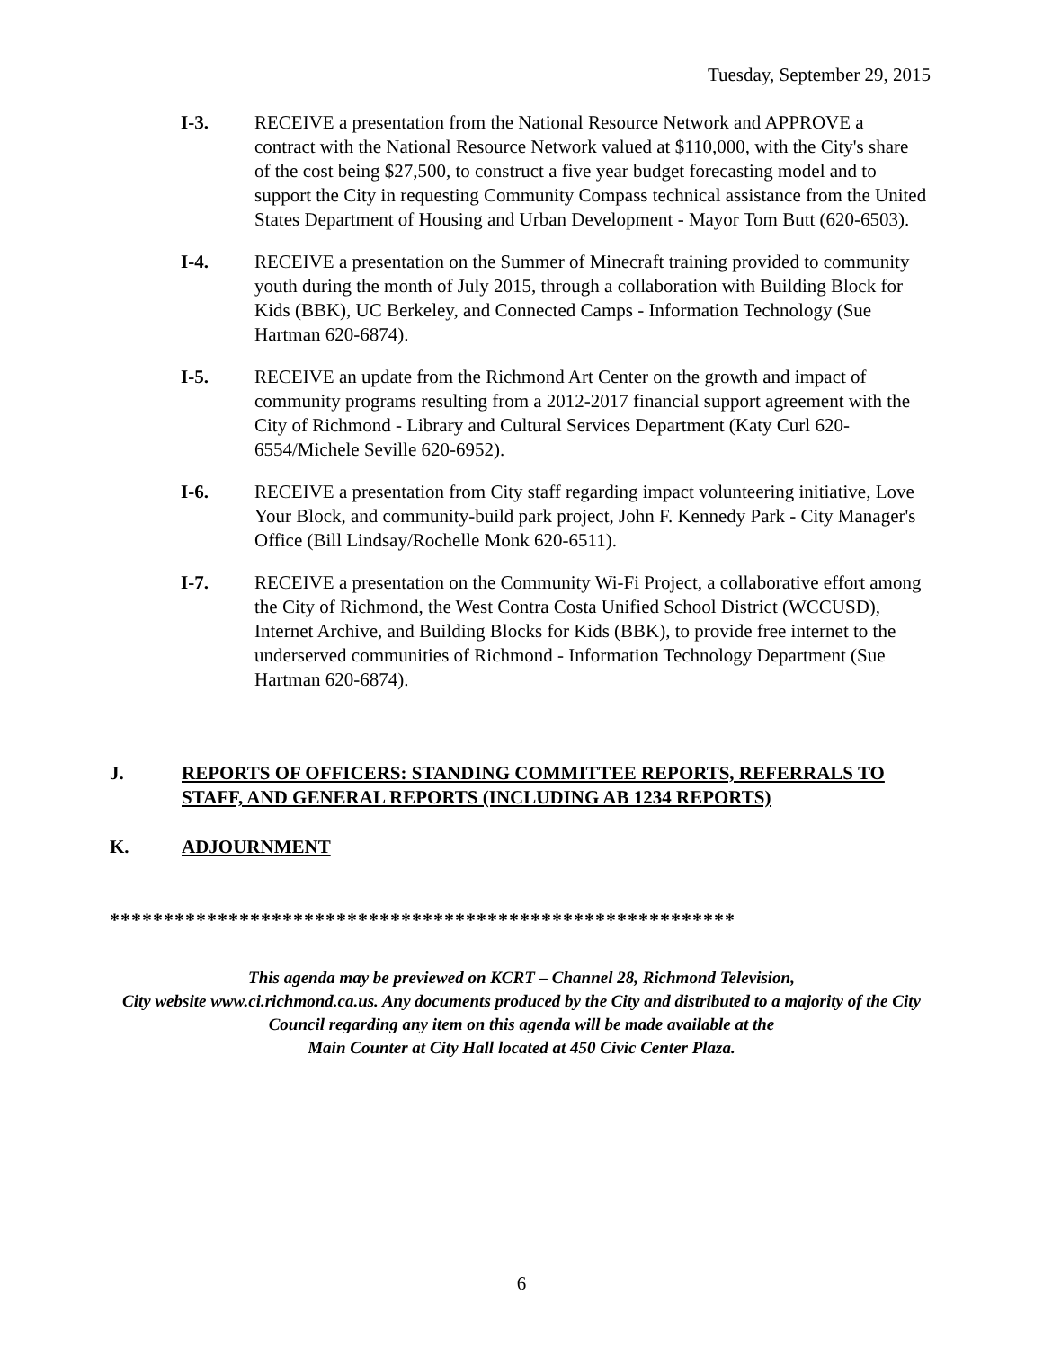Tuesday, September 29, 2015
I-3. RECEIVE a presentation from the National Resource Network and APPROVE a contract with the National Resource Network valued at $110,000, with the City's share of the cost being $27,500, to construct a five year budget forecasting model and to support the City in requesting Community Compass technical assistance from the United States Department of Housing and Urban Development - Mayor Tom Butt (620-6503).
I-4. RECEIVE a presentation on the Summer of Minecraft training provided to community youth during the month of July 2015, through a collaboration with Building Block for Kids (BBK), UC Berkeley, and Connected Camps - Information Technology (Sue Hartman 620-6874).
I-5. RECEIVE an update from the Richmond Art Center on the growth and impact of community programs resulting from a 2012-2017 financial support agreement with the City of Richmond - Library and Cultural Services Department (Katy Curl 620-6554/Michele Seville 620-6952).
I-6. RECEIVE a presentation from City staff regarding impact volunteering initiative, Love Your Block, and community-build park project, John F. Kennedy Park - City Manager's Office (Bill Lindsay/Rochelle Monk 620-6511).
I-7. RECEIVE a presentation on the Community Wi-Fi Project, a collaborative effort among the City of Richmond, the West Contra Costa Unified School District (WCCUSD), Internet Archive, and Building Blocks for Kids (BBK), to provide free internet to the underserved communities of Richmond - Information Technology Department (Sue Hartman 620-6874).
J. REPORTS OF OFFICERS: STANDING COMMITTEE REPORTS, REFERRALS TO STAFF, AND GENERAL REPORTS (INCLUDING AB 1234 REPORTS)
K. ADJOURNMENT
**********************************************************
This agenda may be previewed on KCRT – Channel 28, Richmond Television,
City website www.ci.richmond.ca.us. Any documents produced by the City and distributed to a majority of the City Council regarding any item on this agenda will be made available at the
Main Counter at City Hall located at 450 Civic Center Plaza.
6